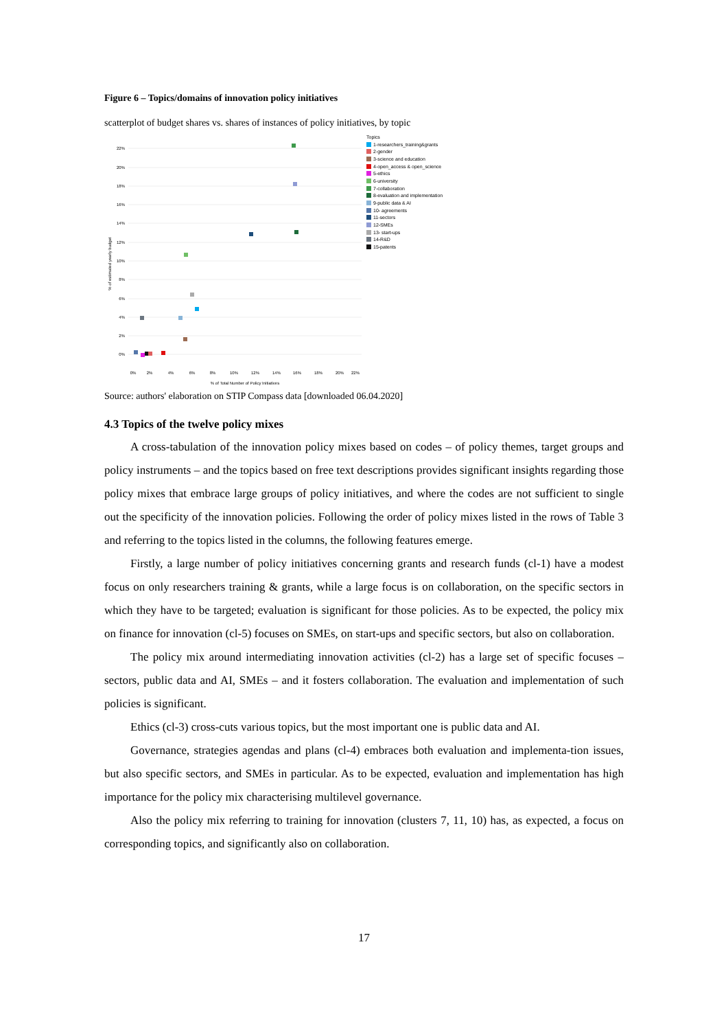Figure 6 – Topics/domains of innovation policy initiatives
scatterplot of budget shares vs. shares of instances of policy initiatives, by topic
22%
20%
18%
16%
14%
12%
10%
8%
6%
4%
2%
0%
% of estimated yearly budget
0%
2%
4%
6%
8%
10%
12%
14%
16%
18%
20%
22%
% of Total Number of Policy Initiatives
Topics
1-researchers_training&grants
2-gender
3-science and education
4-open_access & open_science
5-ethics
6-university
7-collaboration
8-evaluation and implementation
9-public data & AI
10- agreements
11-sectors
12-SMEs
13- start-ups
14-R&D
15-patents
Source: authors' elaboration on STIP Compass data [downloaded 06.04.2020]
4.3 Topics of the twelve policy mixes
A cross-tabulation of the innovation policy mixes based on codes – of policy themes, target groups and policy instruments – and the topics based on free text descriptions provides significant insights regarding those policy mixes that embrace large groups of policy initiatives, and where the codes are not sufficient to single out the specificity of the innovation policies. Following the order of policy mixes listed in the rows of Table 3 and referring to the topics listed in the columns, the following features emerge.
Firstly, a large number of policy initiatives concerning grants and research funds (cl-1) have a modest focus on only researchers training & grants, while a large focus is on collaboration, on the specific sectors in which they have to be targeted; evaluation is significant for those policies. As to be expected, the policy mix on finance for innovation (cl-5) focuses on SMEs, on start-ups and specific sectors, but also on collaboration.
The policy mix around intermediating innovation activities (cl-2) has a large set of specific focuses – sectors, public data and AI, SMEs – and it fosters collaboration. The evaluation and implementation of such policies is significant.
Ethics (cl-3) cross-cuts various topics, but the most important one is public data and AI.
Governance, strategies agendas and plans (cl-4) embraces both evaluation and implementa-tion issues, but also specific sectors, and SMEs in particular. As to be expected, evaluation and implementation has high importance for the policy mix characterising multilevel governance.
Also the policy mix referring to training for innovation (clusters 7, 11, 10) has, as expected, a focus on corresponding topics, and significantly also on collaboration.
17